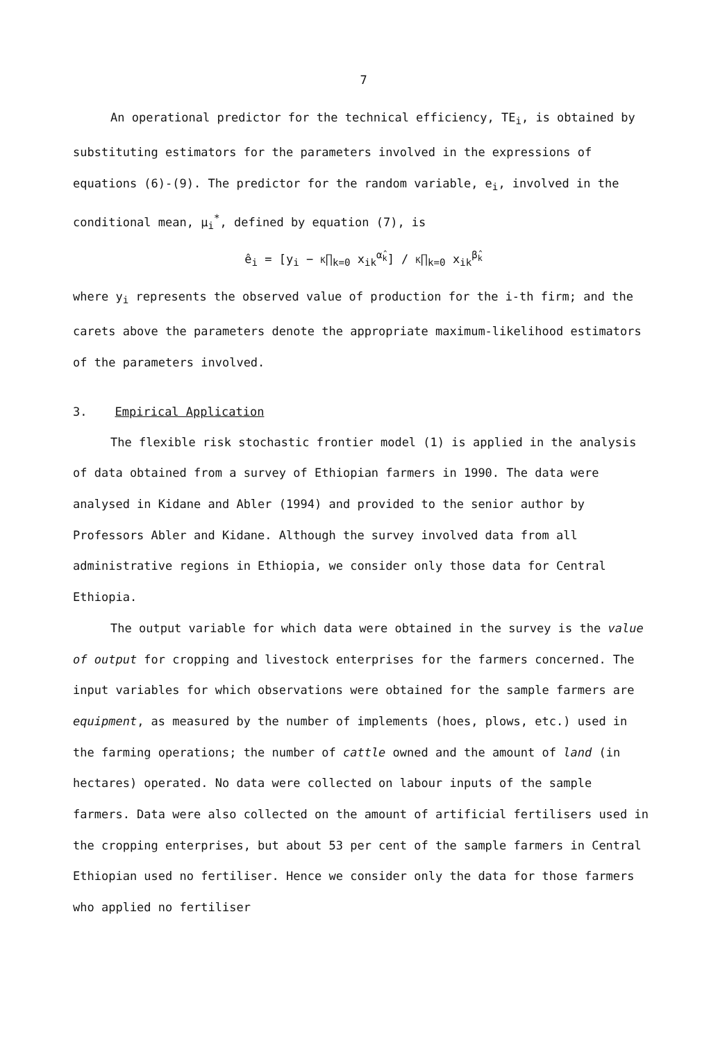7
An operational predictor for the technical efficiency, TE<sub>i</sub>, is obtained by substituting estimators for the parameters involved in the expressions of equations (6)-(9). The predictor for the random variable, e<sub>i</sub>, involved in the conditional mean, μ<sub>i</sub><sup>*</sup>, defined by equation (7), is
ê<sub>i</sub> = [y<sub>i</sub> − K∏<sub>k=0</sub> x<sub>ik</sub><sup>α̂<sub>k</sub></sup>] / K∏<sub>k=0</sub> x<sub>ik</sub><sup>β̂<sub>k</sub></sup>
where y<sub>i</sub> represents the observed value of production for the i-th firm; and the carets above the parameters denote the appropriate maximum-likelihood estimators of the parameters involved.
3. Empirical Application
The flexible risk stochastic frontier model (1) is applied in the analysis of data obtained from a survey of Ethiopian farmers in 1990. The data were analysed in Kidane and Abler (1994) and provided to the senior author by Professors Abler and Kidane. Although the survey involved data from all administrative regions in Ethiopia, we consider only those data for Central Ethiopia.
The output variable for which data were obtained in the survey is the value of output for cropping and livestock enterprises for the farmers concerned. The input variables for which observations were obtained for the sample farmers are equipment, as measured by the number of implements (hoes, plows, etc.) used in the farming operations; the number of cattle owned and the amount of land (in hectares) operated. No data were collected on labour inputs of the sample farmers. Data were also collected on the amount of artificial fertilisers used in the cropping enterprises, but about 53 per cent of the sample farmers in Central Ethiopian used no fertiliser. Hence we consider only the data for those farmers who applied no fertiliser